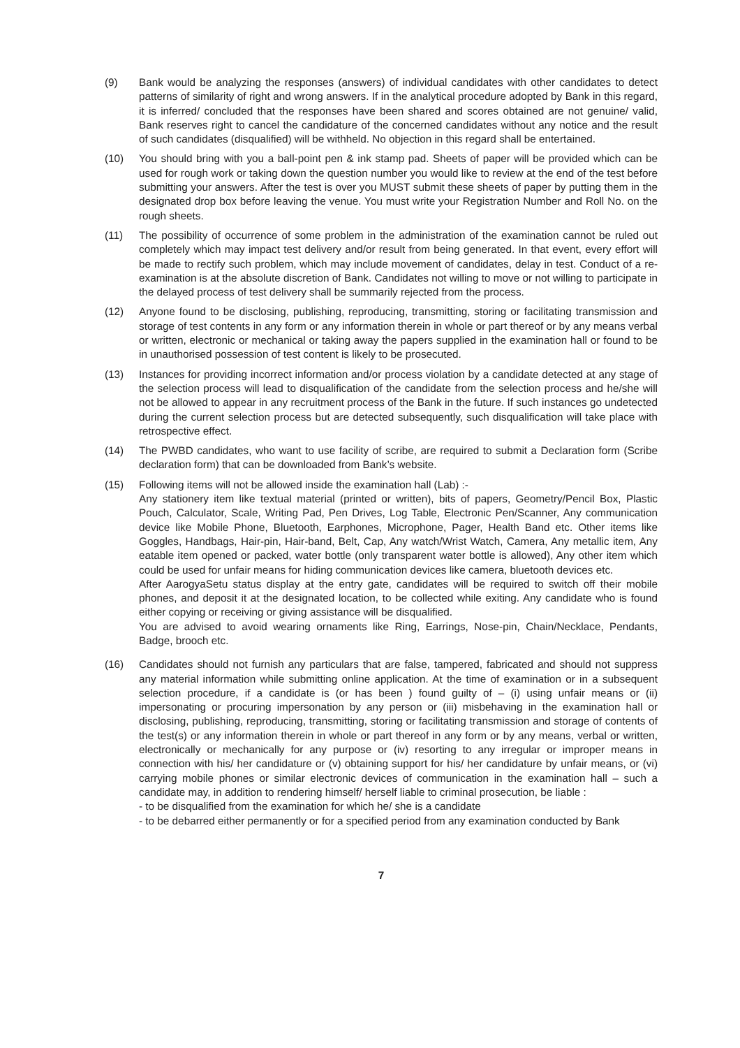(9) Bank would be analyzing the responses (answers) of individual candidates with other candidates to detect patterns of similarity of right and wrong answers. If in the analytical procedure adopted by Bank in this regard, it is inferred/ concluded that the responses have been shared and scores obtained are not genuine/ valid, Bank reserves right to cancel the candidature of the concerned candidates without any notice and the result of such candidates (disqualified) will be withheld. No objection in this regard shall be entertained.
(10) You should bring with you a ball-point pen & ink stamp pad. Sheets of paper will be provided which can be used for rough work or taking down the question number you would like to review at the end of the test before submitting your answers. After the test is over you MUST submit these sheets of paper by putting them in the designated drop box before leaving the venue. You must write your Registration Number and Roll No. on the rough sheets.
(11) The possibility of occurrence of some problem in the administration of the examination cannot be ruled out completely which may impact test delivery and/or result from being generated. In that event, every effort will be made to rectify such problem, which may include movement of candidates, delay in test. Conduct of a re-examination is at the absolute discretion of Bank. Candidates not willing to move or not willing to participate in the delayed process of test delivery shall be summarily rejected from the process.
(12) Anyone found to be disclosing, publishing, reproducing, transmitting, storing or facilitating transmission and storage of test contents in any form or any information therein in whole or part thereof or by any means verbal or written, electronic or mechanical or taking away the papers supplied in the examination hall or found to be in unauthorised possession of test content is likely to be prosecuted.
(13) Instances for providing incorrect information and/or process violation by a candidate detected at any stage of the selection process will lead to disqualification of the candidate from the selection process and he/she will not be allowed to appear in any recruitment process of the Bank in the future. If such instances go undetected during the current selection process but are detected subsequently, such disqualification will take place with retrospective effect.
(14) The PWBD candidates, who want to use facility of scribe, are required to submit a Declaration form (Scribe declaration form) that can be downloaded from Bank’s website.
(15) Following items will not be allowed inside the examination hall (Lab) :-
Any stationery item like textual material (printed or written), bits of papers, Geometry/Pencil Box, Plastic Pouch, Calculator, Scale, Writing Pad, Pen Drives, Log Table, Electronic Pen/Scanner, Any communication device like Mobile Phone, Bluetooth, Earphones, Microphone, Pager, Health Band etc. Other items like Goggles, Handbags, Hair-pin, Hair-band, Belt, Cap, Any watch/Wrist Watch, Camera, Any metallic item, Any eatable item opened or packed, water bottle (only transparent water bottle is allowed), Any other item which could be used for unfair means for hiding communication devices like camera, bluetooth devices etc.
After AarogyaSetu status display at the entry gate, candidates will be required to switch off their mobile phones, and deposit it at the designated location, to be collected while exiting. Any candidate who is found either copying or receiving or giving assistance will be disqualified.
You are advised to avoid wearing ornaments like Ring, Earrings, Nose-pin, Chain/Necklace, Pendants, Badge, brooch etc.
(16) Candidates should not furnish any particulars that are false, tampered, fabricated and should not suppress any material information while submitting online application. At the time of examination or in a subsequent selection procedure, if a candidate is (or has been ) found guilty of – (i) using unfair means or (ii) impersonating or procuring impersonation by any person or (iii) misbehaving in the examination hall or disclosing, publishing, reproducing, transmitting, storing or facilitating transmission and storage of contents of the test(s) or any information therein in whole or part thereof in any form or by any means, verbal or written, electronically or mechanically for any purpose or (iv) resorting to any irregular or improper means in connection with his/ her candidature or (v) obtaining support for his/ her candidature by unfair means, or (vi) carrying mobile phones or similar electronic devices of communication in the examination hall – such a candidate may, in addition to rendering himself/ herself liable to criminal prosecution, be liable :
- to be disqualified from the examination for which he/ she is a candidate
- to be debarred either permanently or for a specified period from any examination conducted by Bank
7